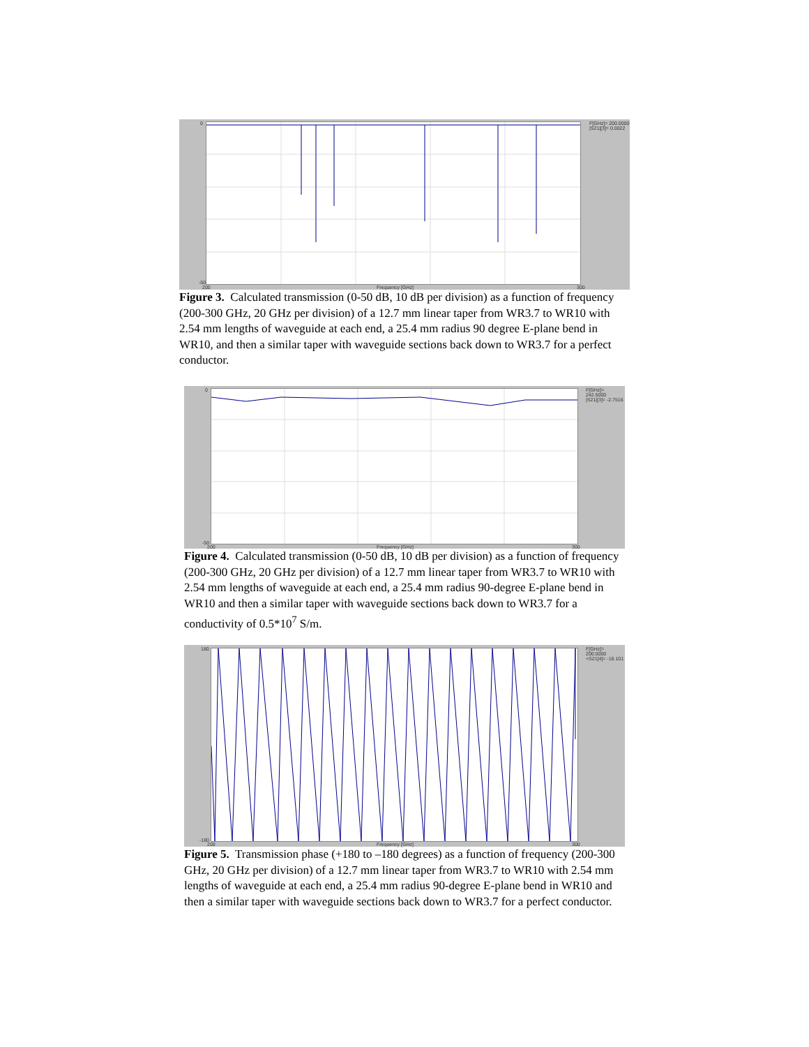0
-50
200 Frequency [GHz] 300
F[GHz]= 200.0000
|S21|[3]= 0.0022
Figure 3. Calculated transmission (0-50 dB, 10 dB per division) as a function of frequency (200-300 GHz, 20 GHz per division) of a 12.7 mm linear taper from WR3.7 to WR10 with 2.54 mm lengths of waveguide at each end, a 25.4 mm radius 90 degree E-plane bend in WR10, and then a similar taper with waveguide sections back down to WR3.7 for a perfect conductor.
0
-50
200 Frequency [GHz] 300
F[GHz]= 242.5000
|S21|[3]= -2.7516
Figure 4. Calculated transmission (0-50 dB, 10 dB per division) as a function of frequency (200-300 GHz, 20 GHz per division) of a 12.7 mm linear taper from WR3.7 to WR10 with 2.54 mm lengths of waveguide at each end, a 25.4 mm radius 90-degree E-plane bend in WR10 and then a similar taper with waveguide sections back down to WR3.7 for a conductivity of 0.5*10<sup>7</sup> S/m.
180
-180
200 Frequency [GHz] 300
F[GHz]= 200.0000
<S21[4]= -18.101
Figure 5. Transmission phase (+180 to –180 degrees) as a function of frequency (200-300 GHz, 20 GHz per division) of a 12.7 mm linear taper from WR3.7 to WR10 with 2.54 mm lengths of waveguide at each end, a 25.4 mm radius 90-degree E-plane bend in WR10 and then a similar taper with waveguide sections back down to WR3.7 for a perfect conductor.